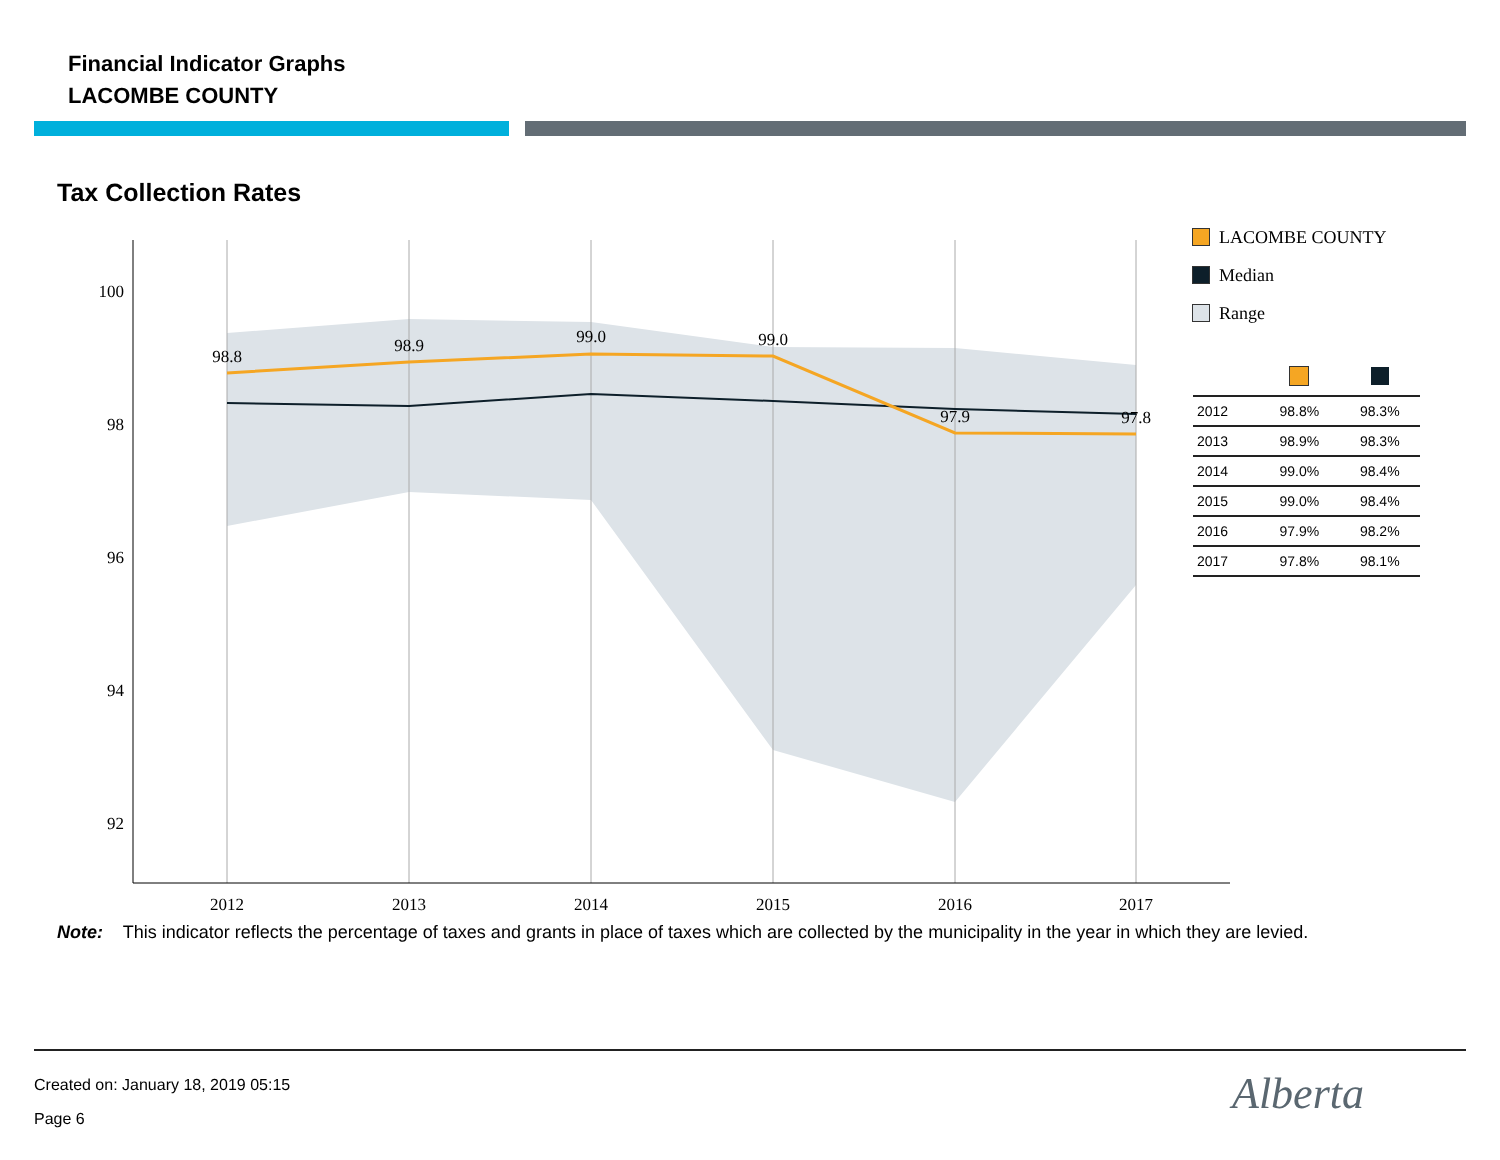Financial Indicator Graphs
LACOMBE COUNTY
Tax Collection Rates
100
98
96
94
92
2012
2013
2014
2015
2016
2017
98.8
98.9
99.0
99.0
97.9
97.8
LACOMBE COUNTY
Median
Range
| 2012 | 98.8% | 98.3% |
| 2013 | 98.9% | 98.3% |
| 2014 | 99.0% | 98.4% |
| 2015 | 99.0% | 98.4% |
| 2016 | 97.9% | 98.2% |
| 2017 | 97.8% | 98.1% |
Note: This indicator reflects the percentage of taxes and grants in place of taxes which are collected by the municipality in the year in which they are levied.
Created on: January 18, 2019 05:15
Page 6 Alberta